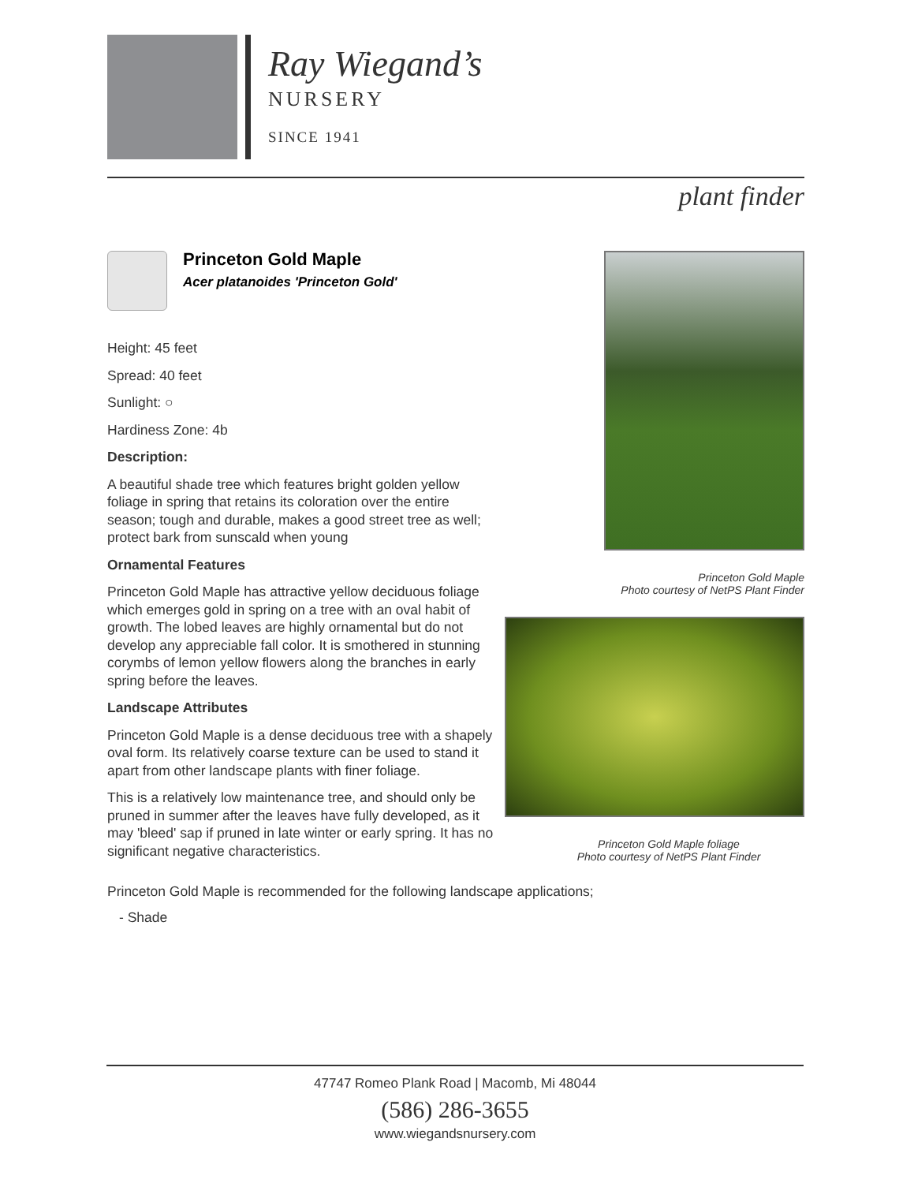Ray Wiegand’s
NURSERY
SINCE 1941
plant finder
Princeton Gold Maple
Acer platanoides 'Princeton Gold'
Height: 45 feet
Spread: 40 feet
Sunlight: ○
Hardiness Zone: 4b
Description:
A beautiful shade tree which features bright golden yellow foliage in spring that retains its coloration over the entire season; tough and durable, makes a good street tree as well; protect bark from sunscald when young
Ornamental Features
Princeton Gold Maple has attractive yellow deciduous foliage which emerges gold in spring on a tree with an oval habit of growth. The lobed leaves are highly ornamental but do not develop any appreciable fall color. It is smothered in stunning corymbs of lemon yellow flowers along the branches in early spring before the leaves.
Landscape Attributes
Princeton Gold Maple is a dense deciduous tree with a shapely oval form. Its relatively coarse texture can be used to stand it apart from other landscape plants with finer foliage.
This is a relatively low maintenance tree, and should only be pruned in summer after the leaves have fully developed, as it may 'bleed' sap if pruned in late winter or early spring. It has no significant negative characteristics.
Princeton Gold Maple
Photo courtesy of NetPS Plant Finder
Princeton Gold Maple foliage
Photo courtesy of NetPS Plant Finder
Princeton Gold Maple is recommended for the following landscape applications;
- Shade
47747 Romeo Plank Road | Macomb, Mi 48044
(586) 286-3655
www.wiegandsnursery.com